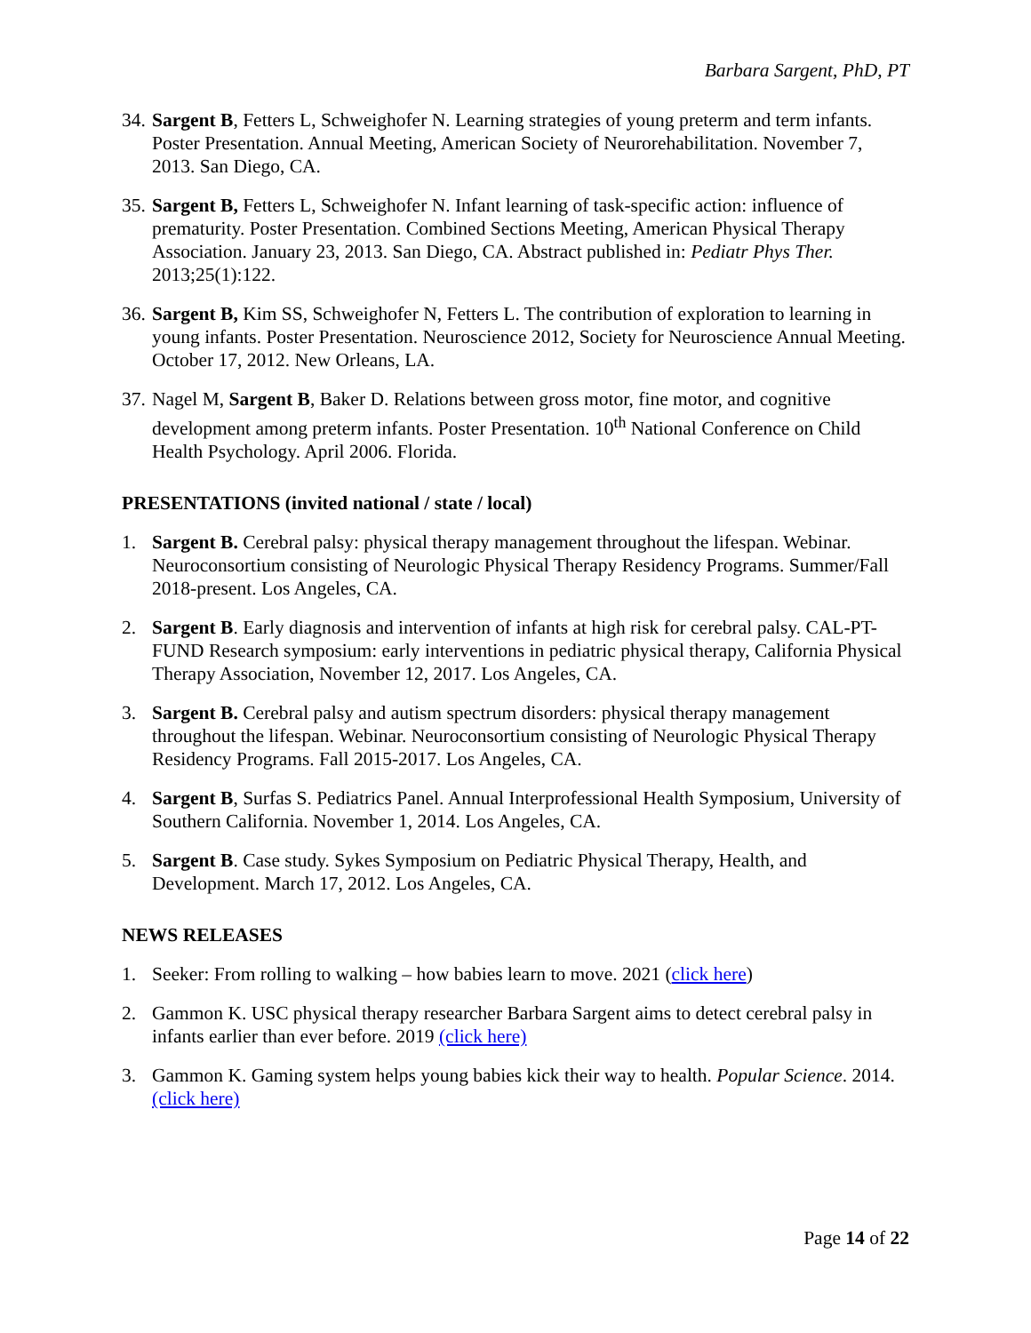Barbara Sargent, PhD, PT
34.
Sargent B, Fetters L, Schweighofer N. Learning strategies of young preterm and term infants. Poster Presentation. Annual Meeting, American Society of Neurorehabilitation. November 7, 2013. San Diego, CA.
35.
Sargent B, Fetters L, Schweighofer N. Infant learning of task-specific action: influence of prematurity. Poster Presentation. Combined Sections Meeting, American Physical Therapy Association. January 23, 2013. San Diego, CA. Abstract published in: Pediatr Phys Ther. 2013;25(1):122.
36.
Sargent B, Kim SS, Schweighofer N, Fetters L. The contribution of exploration to learning in young infants. Poster Presentation. Neuroscience 2012, Society for Neuroscience Annual Meeting. October 17, 2012. New Orleans, LA.
37.
Nagel M, Sargent B, Baker D. Relations between gross motor, fine motor, and cognitive development among preterm infants. Poster Presentation. 10<sup>th</sup> National Conference on Child Health Psychology. April 2006. Florida.
PRESENTATIONS (invited national / state / local)
1. Sargent B. Cerebral palsy: physical therapy management throughout the lifespan. Webinar. Neuroconsortium consisting of Neurologic Physical Therapy Residency Programs. Summer/Fall 2018-present. Los Angeles, CA.
2. Sargent B. Early diagnosis and intervention of infants at high risk for cerebral palsy. CAL-PT-FUND Research symposium: early interventions in pediatric physical therapy, California Physical Therapy Association, November 12, 2017. Los Angeles, CA.
3. Sargent B. Cerebral palsy and autism spectrum disorders: physical therapy management throughout the lifespan. Webinar. Neuroconsortium consisting of Neurologic Physical Therapy Residency Programs. Fall 2015-2017. Los Angeles, CA.
4. Sargent B, Surfas S. Pediatrics Panel. Annual Interprofessional Health Symposium, University of Southern California. November 1, 2014. Los Angeles, CA.
5. Sargent B. Case study. Sykes Symposium on Pediatric Physical Therapy, Health, and Development. March 17, 2012. Los Angeles, CA.
NEWS RELEASES
1. Seeker: From rolling to walking – how babies learn to move. 2021 (click here)
2. Gammon K. USC physical therapy researcher Barbara Sargent aims to detect cerebral palsy in infants earlier than ever before. 2019 (click here)
3. Gammon K. Gaming system helps young babies kick their way to health. Popular Science. 2014. (click here)
Page 14 of 22